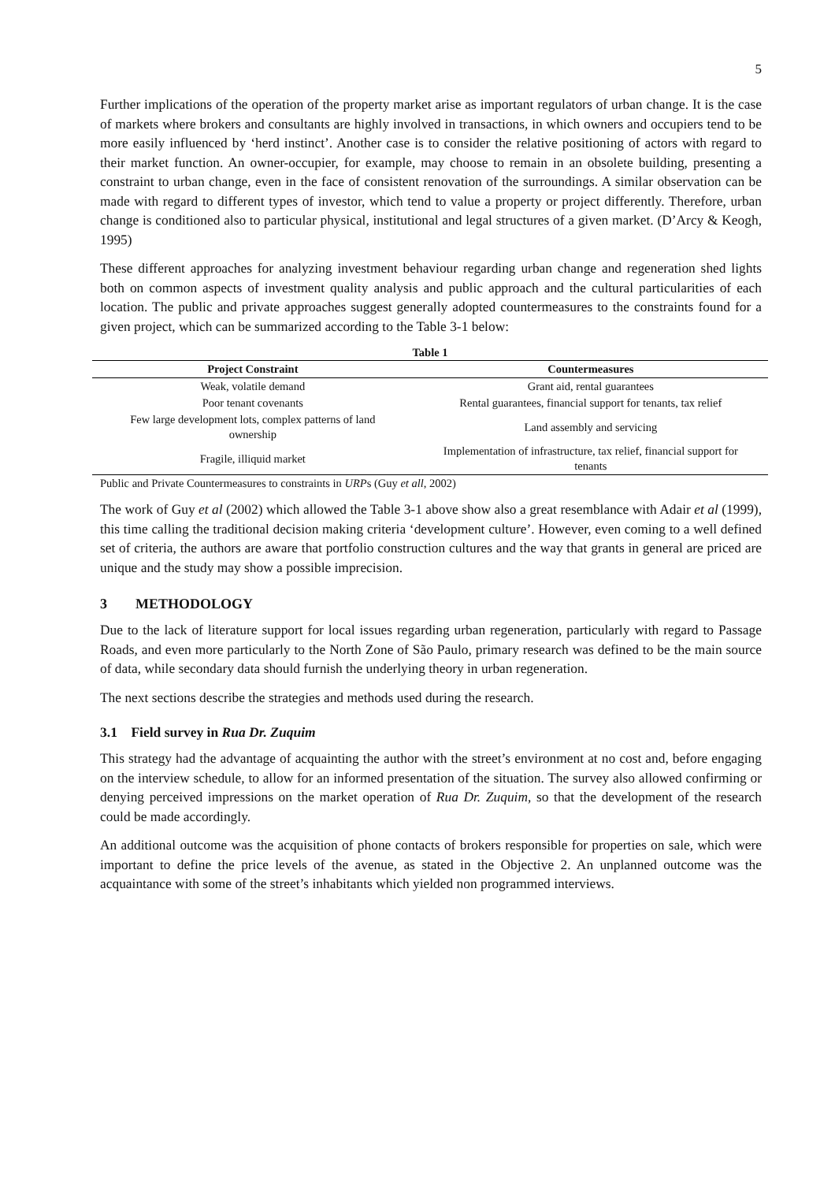5
Further implications of the operation of the property market arise as important regulators of urban change. It is the case of markets where brokers and consultants are highly involved in transactions, in which owners and occupiers tend to be more easily influenced by ‘herd instinct’. Another case is to consider the relative positioning of actors with regard to their market function. An owner-occupier, for example, may choose to remain in an obsolete building, presenting a constraint to urban change, even in the face of consistent renovation of the surroundings. A similar observation can be made with regard to different types of investor, which tend to value a property or project differently. Therefore, urban change is conditioned also to particular physical, institutional and legal structures of a given market. (D’Arcy & Keogh, 1995)
These different approaches for analyzing investment behaviour regarding urban change and regeneration shed lights both on common aspects of investment quality analysis and public approach and the cultural particularities of each location. The public and private approaches suggest generally adopted countermeasures to the constraints found for a given project, which can be summarized according to the Table 3-1 below:
Table 1
| Project Constraint | Countermeasures |
| --- | --- |
| Weak, volatile demand | Grant aid, rental guarantees |
| Poor tenant covenants | Rental guarantees, financial support for tenants, tax relief |
| Few large development lots, complex patterns of land ownership | Land assembly and servicing |
| Fragile, illiquid market | Implementation of infrastructure, tax relief, financial support for tenants |
Public and Private Countermeasures to constraints in URPs (Guy et all, 2002)
The work of Guy et al (2002) which allowed the Table 3-1 above show also a great resemblance with Adair et al (1999), this time calling the traditional decision making criteria ‘development culture’. However, even coming to a well defined set of criteria, the authors are aware that portfolio construction cultures and the way that grants in general are priced are unique and the study may show a possible imprecision.
3 METHODOLOGY
Due to the lack of literature support for local issues regarding urban regeneration, particularly with regard to Passage Roads, and even more particularly to the North Zone of São Paulo, primary research was defined to be the main source of data, while secondary data should furnish the underlying theory in urban regeneration.
The next sections describe the strategies and methods used during the research.
3.1 Field survey in Rua Dr. Zuquim
This strategy had the advantage of acquainting the author with the street’s environment at no cost and, before engaging on the interview schedule, to allow for an informed presentation of the situation. The survey also allowed confirming or denying perceived impressions on the market operation of Rua Dr. Zuquim, so that the development of the research could be made accordingly.
An additional outcome was the acquisition of phone contacts of brokers responsible for properties on sale, which were important to define the price levels of the avenue, as stated in the Objective 2. An unplanned outcome was the acquaintance with some of the street’s inhabitants which yielded non programmed interviews.